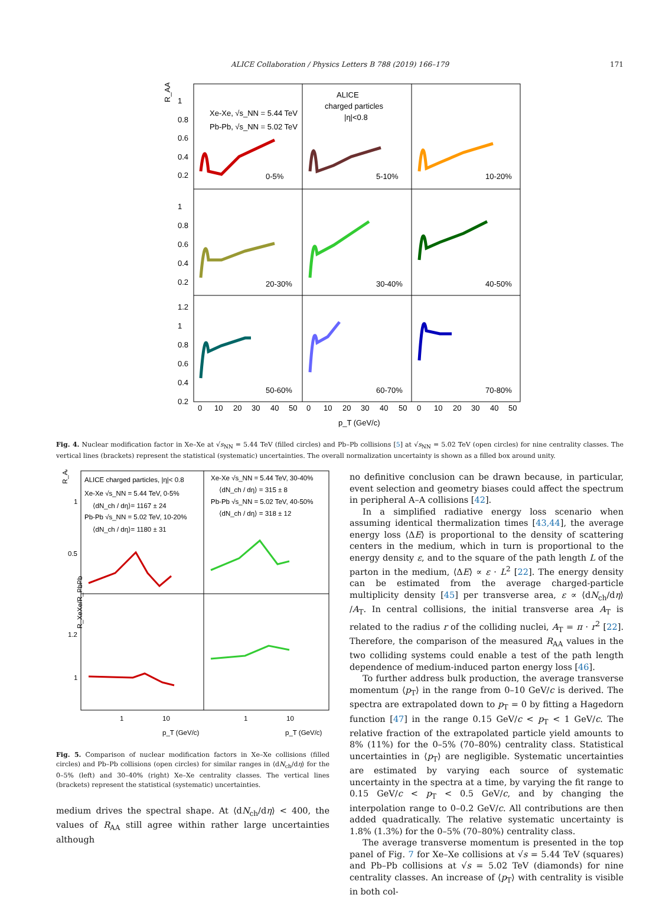ALICE Collaboration / Physics Letters B 788 (2019) 166–179 171
R_AA
ALICE
charged particles
|η|<0.8
Xe-Xe, √s_NN = 5.44 TeV
Pb-Pb, √s_NN = 5.02 TeV
0-5%
5-10%
10-20%
20-30%
30-40%
40-50%
50-60%
60-70%
70-80%
1
0.8
0.6
0.4
0.2
1
0.8
0.6
0.4
0.2
1.2
1
0.8
0.6
0.4
0.2
0
10
20
30
40
50
0
10
20
30
40
50
0
10
20
30
40
50
p_T (GeV/c)
Fig. 4. Nuclear modification factor in Xe–Xe at √s<sub>NN</sub> = 5.44 TeV (filled circles) and Pb–Pb collisions [5] at √s<sub>NN</sub> = 5.02 TeV (open circles) for nine centrality classes. The vertical lines (brackets) represent the statistical (systematic) uncertainties. The overall normalization uncertainty is shown as a filled box around unity.
ALICE charged particles, |η|< 0.8
Xe-Xe √s_NN = 5.44 TeV, 0-5%
⟨dN_ch / dη⟩= 1167 ± 24
Pb-Pb √s_NN = 5.02 TeV, 10-20%
⟨dN_ch / dη⟩= 1180 ± 31
Xe-Xe √s_NN = 5.44 TeV, 30-40%
⟨dN_ch / dη⟩ = 315 ± 8
Pb-Pb √s_NN = 5.02 TeV, 40-50%
⟨dN_ch / dη⟩ = 318 ± 12
R_AA
R_XeXe/R_PbPb
1
0.5
1.2
1
1
10
1
10
p_T (GeV/c)
p_T (GeV/c)
Fig. 5. Comparison of nuclear modification factors in Xe–Xe collisions (filled circles) and Pb–Pb collisions (open circles) for similar ranges in ⟨dN<sub>ch</sub>/dη⟩ for the 0–5% (left) and 30–40% (right) Xe–Xe centrality classes. The vertical lines (brackets) represent the statistical (systematic) uncertainties.
medium drives the spectral shape. At ⟨dN<sub>ch</sub>/dη⟩ < 400, the values of R<sub>AA</sub> still agree within rather large uncertainties although
no definitive conclusion can be drawn because, in particular, event selection and geometry biases could affect the spectrum in peripheral A–A collisions [42].
In a simplified radiative energy loss scenario when assuming identical thermalization times [43,44], the average energy loss ⟨ΔE⟩ is proportional to the density of scattering centers in the medium, which in turn is proportional to the energy density ε, and to the square of the path length L of the parton in the medium, ⟨ΔE⟩ ∝ ε · L<sup>2</sup> [22]. The energy density can be estimated from the average charged-particle multiplicity density [45] per transverse area, ε ∝ ⟨dN<sub>ch</sub>/dη⟩ /A<sub>T</sub>. In central collisions, the initial transverse area A<sub>T</sub> is related to the radius r of the colliding nuclei, A<sub>T</sub> = π · r<sup>2</sup> [22]. Therefore, the comparison of the measured R<sub>AA</sub> values in the two colliding systems could enable a test of the path length dependence of medium-induced parton energy loss [46].
To further address bulk production, the average transverse momentum ⟨p<sub>T</sub>⟩ in the range from 0–10 GeV/c is derived. The spectra are extrapolated down to p<sub>T</sub> = 0 by fitting a Hagedorn function [47] in the range 0.15 GeV/c < p<sub>T</sub> < 1 GeV/c. The relative fraction of the extrapolated particle yield amounts to 8% (11%) for the 0–5% (70–80%) centrality class. Statistical uncertainties in ⟨p<sub>T</sub>⟩ are negligible. Systematic uncertainties are estimated by varying each source of systematic uncertainty in the spectra at a time, by varying the fit range to 0.15 GeV/c < p<sub>T</sub> < 0.5 GeV/c, and by changing the interpolation range to 0–0.2 GeV/c. All contributions are then added quadratically. The relative systematic uncertainty is 1.8% (1.3%) for the 0–5% (70–80%) centrality class.
The average transverse momentum is presented in the top panel of Fig. 7 for Xe–Xe collisions at √s = 5.44 TeV (squares) and Pb–Pb collisions at √s = 5.02 TeV (diamonds) for nine centrality classes. An increase of ⟨p<sub>T</sub>⟩ with centrality is visible in both col-